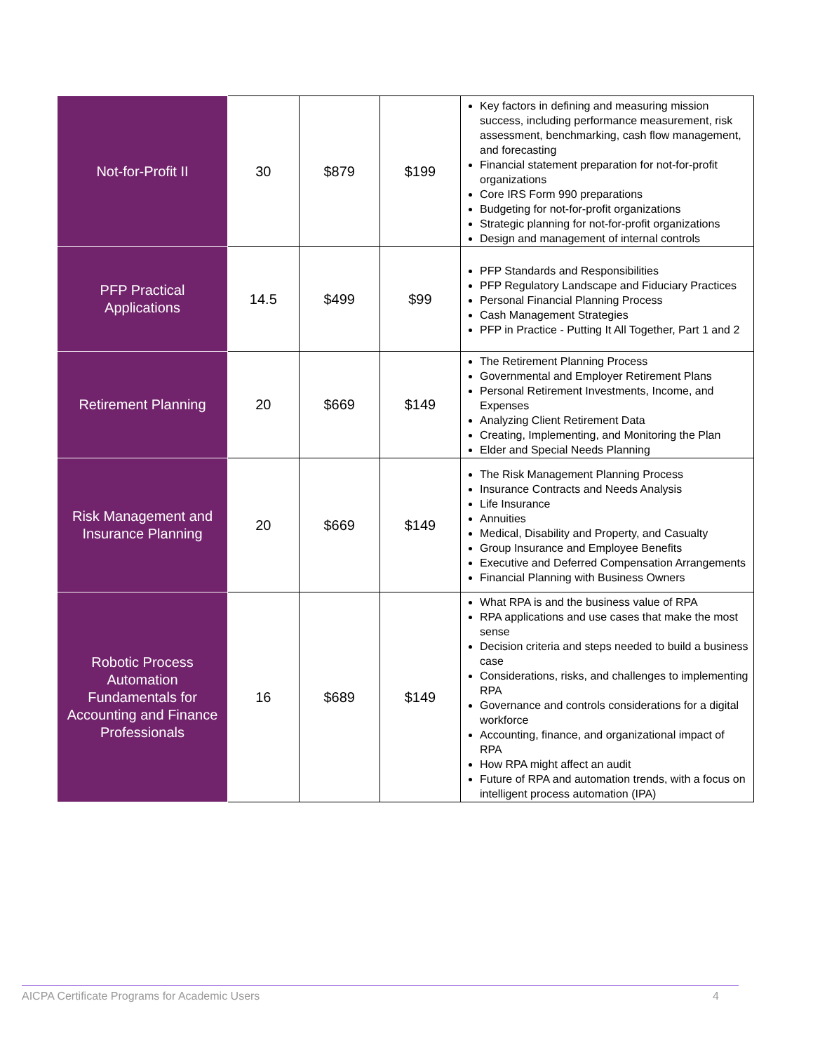| Not-for-Profit II | 30 | $879 | $199 | Key factors in defining and measuring mission success, including performance measurement, risk assessment, benchmarking, cash flow management, and forecasting Financial statement preparation for not-for-profit organizations Core IRS Form 990 preparations Budgeting for not-for-profit organizations Strategic planning for not-for-profit organizations Design and management of internal controls |
| PFP Practical Applications | 14.5 | $499 | $99 | PFP Standards and Responsibilities PFP Regulatory Landscape and Fiduciary Practices Personal Financial Planning Process Cash Management Strategies PFP in Practice - Putting It All Together, Part 1 and 2 |
| Retirement Planning | 20 | $669 | $149 | The Retirement Planning Process Governmental and Employer Retirement Plans Personal Retirement Investments, Income, and Expenses Analyzing Client Retirement Data Creating, Implementing, and Monitoring the Plan Elder and Special Needs Planning |
| Risk Management and Insurance Planning | 20 | $669 | $149 | The Risk Management Planning Process Insurance Contracts and Needs Analysis Life Insurance Annuities Medical, Disability and Property, and Casualty Group Insurance and Employee Benefits Executive and Deferred Compensation Arrangements Financial Planning with Business Owners |
| Robotic Process Automation Fundamentals for Accounting and Finance Professionals | 16 | $689 | $149 | What RPA is and the business value of RPA RPA applications and use cases that make the most sense Decision criteria and steps needed to build a business case Considerations, risks, and challenges to implementing RPA Governance and controls considerations for a digital workforce Accounting, finance, and organizational impact of RPA How RPA might affect an audit Future of RPA and automation trends, with a focus on intelligent process automation (IPA) |
AICPA Certificate Programs for Academic Users 4